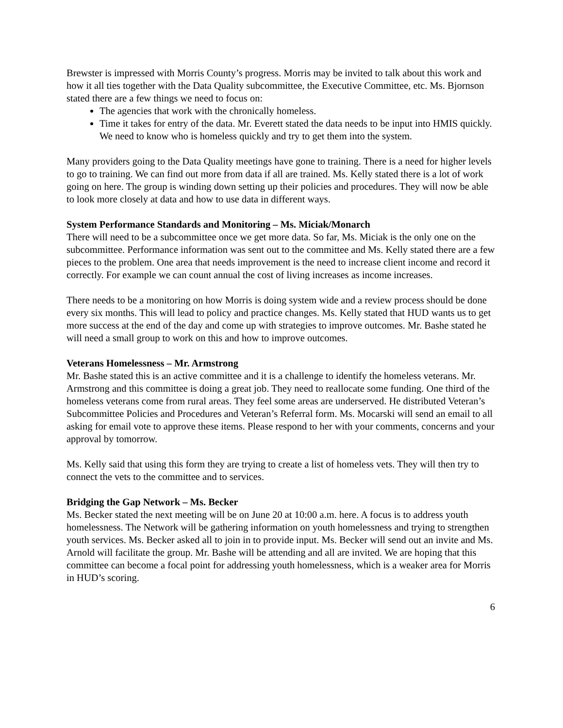Brewster is impressed with Morris County’s progress. Morris may be invited to talk about this work and how it all ties together with the Data Quality subcommittee, the Executive Committee, etc. Ms. Bjornson stated there are a few things we need to focus on:
The agencies that work with the chronically homeless.
Time it takes for entry of the data. Mr. Everett stated the data needs to be input into HMIS quickly. We need to know who is homeless quickly and try to get them into the system.
Many providers going to the Data Quality meetings have gone to training. There is a need for higher levels to go to training. We can find out more from data if all are trained. Ms. Kelly stated there is a lot of work going on here. The group is winding down setting up their policies and procedures. They will now be able to look more closely at data and how to use data in different ways.
System Performance Standards and Monitoring – Ms. Miciak/Monarch
There will need to be a subcommittee once we get more data. So far, Ms. Miciak is the only one on the subcommittee. Performance information was sent out to the committee and Ms. Kelly stated there are a few pieces to the problem. One area that needs improvement is the need to increase client income and record it correctly. For example we can count annual the cost of living increases as income increases.
There needs to be a monitoring on how Morris is doing system wide and a review process should be done every six months. This will lead to policy and practice changes. Ms. Kelly stated that HUD wants us to get more success at the end of the day and come up with strategies to improve outcomes. Mr. Bashe stated he will need a small group to work on this and how to improve outcomes.
Veterans Homelessness – Mr. Armstrong
Mr. Bashe stated this is an active committee and it is a challenge to identify the homeless veterans. Mr. Armstrong and this committee is doing a great job. They need to reallocate some funding. One third of the homeless veterans come from rural areas. They feel some areas are underserved. He distributed Veteran’s Subcommittee Policies and Procedures and Veteran’s Referral form. Ms. Mocarski will send an email to all asking for email vote to approve these items. Please respond to her with your comments, concerns and your approval by tomorrow.
Ms. Kelly said that using this form they are trying to create a list of homeless vets. They will then try to connect the vets to the committee and to services.
Bridging the Gap Network – Ms. Becker
Ms. Becker stated the next meeting will be on June 20 at 10:00 a.m. here. A focus is to address youth homelessness. The Network will be gathering information on youth homelessness and trying to strengthen youth services. Ms. Becker asked all to join in to provide input. Ms. Becker will send out an invite and Ms. Arnold will facilitate the group. Mr. Bashe will be attending and all are invited. We are hoping that this committee can become a focal point for addressing youth homelessness, which is a weaker area for Morris in HUD’s scoring.
6